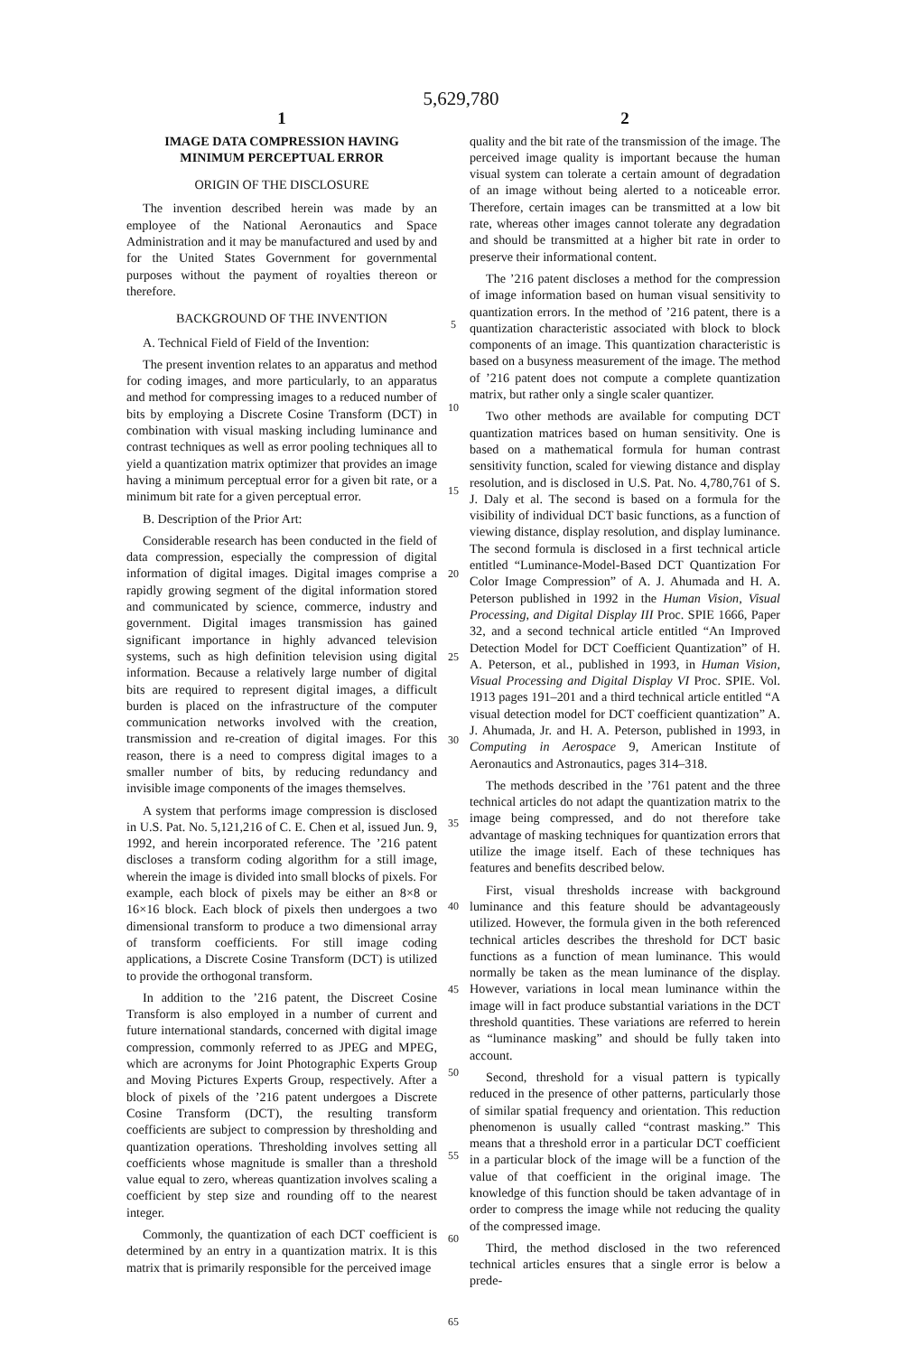5,629,780
1
IMAGE DATA COMPRESSION HAVING
MINIMUM PERCEPTUAL ERROR
ORIGIN OF THE DISCLOSURE
The invention described herein was made by an employee of the National Aeronautics and Space Administration and it may be manufactured and used by and for the United States Government for governmental purposes without the payment of royalties thereon or therefore.
BACKGROUND OF THE INVENTION
A. Technical Field of Field of the Invention:
The present invention relates to an apparatus and method for coding images, and more particularly, to an apparatus and method for compressing images to a reduced number of bits by employing a Discrete Cosine Transform (DCT) in combination with visual masking including luminance and contrast techniques as well as error pooling techniques all to yield a quantization matrix optimizer that provides an image having a minimum perceptual error for a given bit rate, or a minimum bit rate for a given perceptual error.
B. Description of the Prior Art:
Considerable research has been conducted in the field of data compression, especially the compression of digital information of digital images. Digital images comprise a rapidly growing segment of the digital information stored and communicated by science, commerce, industry and government. Digital images transmission has gained significant importance in highly advanced television systems, such as high definition television using digital information. Because a relatively large number of digital bits are required to represent digital images, a difficult burden is placed on the infrastructure of the computer communication networks involved with the creation, transmission and re-creation of digital images. For this reason, there is a need to compress digital images to a smaller number of bits, by reducing redundancy and invisible image components of the images themselves.
A system that performs image compression is disclosed in U.S. Pat. No. 5,121,216 of C. E. Chen et al, issued Jun. 9, 1992, and herein incorporated reference. The ’216 patent discloses a transform coding algorithm for a still image, wherein the image is divided into small blocks of pixels. For example, each block of pixels may be either an 8×8 or 16×16 block. Each block of pixels then undergoes a two dimensional transform to produce a two dimensional array of transform coefficients. For still image coding applications, a Discrete Cosine Transform (DCT) is utilized to provide the orthogonal transform.
In addition to the ’216 patent, the Discreet Cosine Transform is also employed in a number of current and future international standards, concerned with digital image compression, commonly referred to as JPEG and MPEG, which are acronyms for Joint Photographic Experts Group and Moving Pictures Experts Group, respectively. After a block of pixels of the ’216 patent undergoes a Discrete Cosine Transform (DCT), the resulting transform coefficients are subject to compression by thresholding and quantization operations. Thresholding involves setting all coefficients whose magnitude is smaller than a threshold value equal to zero, whereas quantization involves scaling a coefficient by step size and rounding off to the nearest integer.
Commonly, the quantization of each DCT coefficient is determined by an entry in a quantization matrix. It is this matrix that is primarily responsible for the perceived image
5
10
15
20
25
30
35
40
45
50
55
60
65
2
quality and the bit rate of the transmission of the image. The perceived image quality is important because the human visual system can tolerate a certain amount of degradation of an image without being alerted to a noticeable error. Therefore, certain images can be transmitted at a low bit rate, whereas other images cannot tolerate any degradation and should be transmitted at a higher bit rate in order to preserve their informational content.
The ’216 patent discloses a method for the compression of image information based on human visual sensitivity to quantization errors. In the method of ’216 patent, there is a quantization characteristic associated with block to block components of an image. This quantization characteristic is based on a busyness measurement of the image. The method of ’216 patent does not compute a complete quantization matrix, but rather only a single scaler quantizer.
Two other methods are available for computing DCT quantization matrices based on human sensitivity. One is based on a mathematical formula for human contrast sensitivity function, scaled for viewing distance and display resolution, and is disclosed in U.S. Pat. No. 4,780,761 of S. J. Daly et al. The second is based on a formula for the visibility of individual DCT basic functions, as a function of viewing distance, display resolution, and display luminance. The second formula is disclosed in a first technical article entitled “Luminance-Model-Based DCT Quantization For Color Image Compression” of A. J. Ahumada and H. A. Peterson published in 1992 in the Human Vision, Visual Processing, and Digital Display III Proc. SPIE 1666, Paper 32, and a second technical article entitled “An Improved Detection Model for DCT Coefficient Quantization” of H. A. Peterson, et al., published in 1993, in Human Vision, Visual Processing and Digital Display VI Proc. SPIE. Vol. 1913 pages 191–201 and a third technical article entitled “A visual detection model for DCT coefficient quantization” A. J. Ahumada, Jr. and H. A. Peterson, published in 1993, in Computing in Aerospace 9, American Institute of Aeronautics and Astronautics, pages 314–318.
The methods described in the ’761 patent and the three technical articles do not adapt the quantization matrix to the image being compressed, and do not therefore take advantage of masking techniques for quantization errors that utilize the image itself. Each of these techniques has features and benefits described below.
First, visual thresholds increase with background luminance and this feature should be advantageously utilized. However, the formula given in the both referenced technical articles describes the threshold for DCT basic functions as a function of mean luminance. This would normally be taken as the mean luminance of the display. However, variations in local mean luminance within the image will in fact produce substantial variations in the DCT threshold quantities. These variations are referred to herein as “luminance masking” and should be fully taken into account.
Second, threshold for a visual pattern is typically reduced in the presence of other patterns, particularly those of similar spatial frequency and orientation. This reduction phenomenon is usually called “contrast masking.” This means that a threshold error in a particular DCT coefficient in a particular block of the image will be a function of the value of that coefficient in the original image. The knowledge of this function should be taken advantage of in order to compress the image while not reducing the quality of the compressed image.
Third, the method disclosed in the two referenced technical articles ensures that a single error is below a prede-